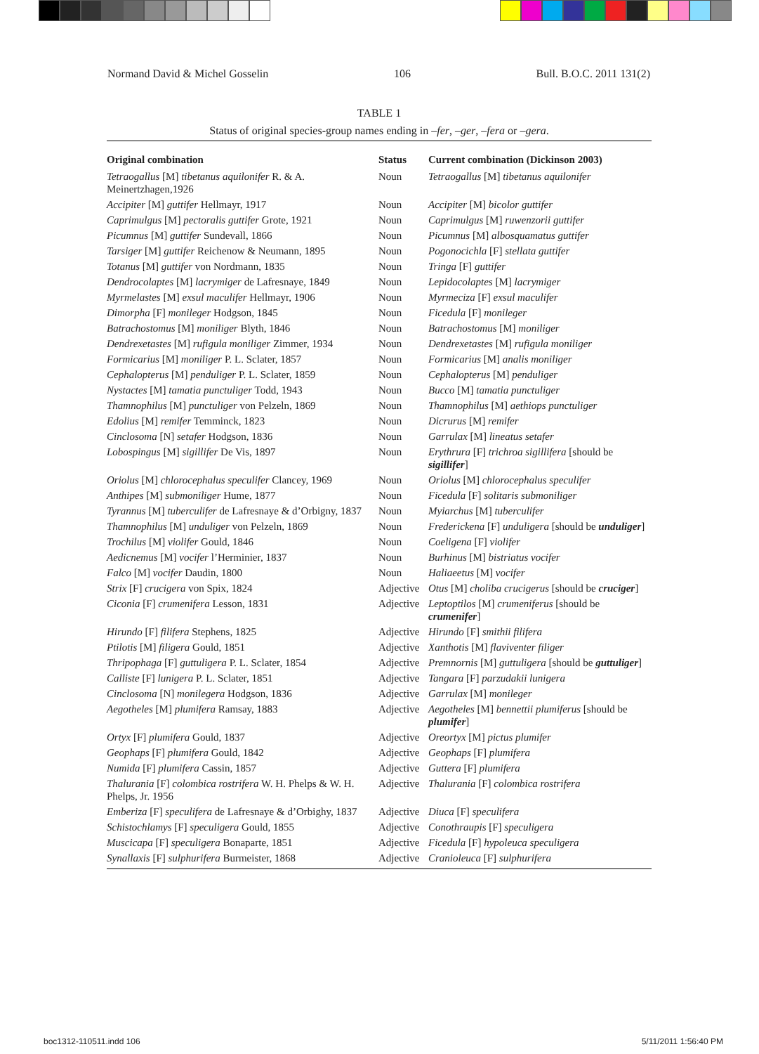Normand David & Michel Gosselin 106 Bull. B.O.C. 2011 131(2)
TABLE 1
Status of original species-group names ending in –fer, –ger, –fera or –gera.
| Original combination | Status | Current combination (Dickinson 2003) |
| --- | --- | --- |
| Tetraogallus [M] tibetanus aquilonifer R. & A. Meinertzhagen,1926 | Noun | Tetraogallus [M] tibetanus aquilonifer |
| Accipiter [M] guttifer Hellmayr, 1917 | Noun | Accipiter [M] bicolor guttifer |
| Caprimulgus [M] pectoralis guttifer Grote, 1921 | Noun | Caprimulgus [M] ruwenzorii guttifer |
| Picumnus [M] guttifer Sundevall, 1866 | Noun | Picumnus [M] albosquamatus guttifer |
| Tarsiger [M] guttifer Reichenow & Neumann, 1895 | Noun | Pogonocichla [F] stellata guttifer |
| Totanus [M] guttifer von Nordmann, 1835 | Noun | Tringa [F] guttifer |
| Dendrocolaptes [M] lacrymiger de Lafresnaye, 1849 | Noun | Lepidocolaptes [M] lacrymiger |
| Myrmelastes [M] exsul maculifer Hellmayr, 1906 | Noun | Myrmeciza [F] exsul maculifer |
| Dimorpha [F] monileger Hodgson, 1845 | Noun | Ficedula [F] monileger |
| Batrachostomus [M] moniliger Blyth, 1846 | Noun | Batrachostomus [M] moniliger |
| Dendrexetastes [M] rufigula moniliger Zimmer, 1934 | Noun | Dendrexetastes [M] rufigula moniliger |
| Formicarius [M] moniliger P. L. Sclater, 1857 | Noun | Formicarius [M] analis moniliger |
| Cephalopterus [M] penduliger P. L. Sclater, 1859 | Noun | Cephalopterus [M] penduliger |
| Nystactes [M] tamatia punctuliger Todd, 1943 | Noun | Bucco [M] tamatia punctuliger |
| Thamnophilus [M] punctuliger von Pelzeln, 1869 | Noun | Thamnophilus [M] aethiops punctuliger |
| Edolius [M] remifer Temminck, 1823 | Noun | Dicrurus [M] remifer |
| Cinclosoma [N] setafer Hodgson, 1836 | Noun | Garrulax [M] lineatus setafer |
| Lobospingus [M] sigillifer De Vis, 1897 | Noun | Erythrura [F] trichroa sigillifera [should be sigillifer ] |
| Oriolus [M] chlorocephalus speculifer Clancey, 1969 | Noun | Oriolus [M] chlorocephalus speculifer |
| Anthipes [M] submoniliger Hume, 1877 | Noun | Ficedula [F] solitaris submoniliger |
| Tyrannus [M] tuberculifer de Lafresnaye & d’Orbigny, 1837 | Noun | Myiarchus [M] tuberculifer |
| Thamnophilus [M] unduliger von Pelzeln, 1869 | Noun | Frederickena [F] unduligera [should be unduliger ] |
| Trochilus [M] violifer Gould, 1846 | Noun | Coeligena [F] violifer |
| Aedicnemus [M] vocifer l’Herminier, 1837 | Noun | Burhinus [M] bistriatus vocifer |
| Falco [M] vocifer Daudin, 1800 | Noun | Haliaeetus [M] vocifer |
| Strix [F] crucigera von Spix, 1824 | Adjective | Otus [M] choliba crucigerus [should be cruciger ] |
| Ciconia [F] crumenifera Lesson, 1831 | Adjective | Leptoptilos [M] crumeniferus [should be crumenifer ] |
| Hirundo [F] filifera Stephens, 1825 | Adjective | Hirundo [F] smithii filifera |
| Ptilotis [M] filigera Gould, 1851 | Adjective | Xanthotis [M] flaviventer filiger |
| Thripophaga [F] guttuligera P. L. Sclater, 1854 | Adjective | Premnornis [M] guttuligera [should be guttuliger ] |
| Calliste [F] lunigera P. L. Sclater, 1851 | Adjective | Tangara [F] parzudakii lunigera |
| Cinclosoma [N] monilegera Hodgson, 1836 | Adjective | Garrulax [M] monileger |
| Aegotheles [M] plumifera Ramsay, 1883 | Adjective | Aegotheles [M] bennettii plumiferus [should be plumifer ] |
| Ortyx [F] plumifera Gould, 1837 | Adjective | Oreortyx [M] pictus plumifer |
| Geophaps [F] plumifera Gould, 1842 | Adjective | Geophaps [F] plumifera |
| Numida [F] plumifera Cassin, 1857 | Adjective | Guttera [F] plumifera |
| Thalurania [F] colombica rostrifera W. H. Phelps & W. H. Phelps, Jr. 1956 | Adjective | Thalurania [F] colombica rostrifera |
| Emberiza [F] speculifera de Lafresnaye & d’Orbighy, 1837 | Adjective | Diuca [F] speculifera |
| Schistochlamys [F] speculigera Gould, 1855 | Adjective | Conothraupis [F] speculigera |
| Muscicapa [F] speculigera Bonaparte, 1851 | Adjective | Ficedula [F] hypoleuca speculigera |
| Synallaxis [F] sulphurifera Burmeister, 1868 | Adjective | Cranioleuca [F] sulphurifera |
boc1312-110511.indd 106 5/11/2011 1:56:40 PM